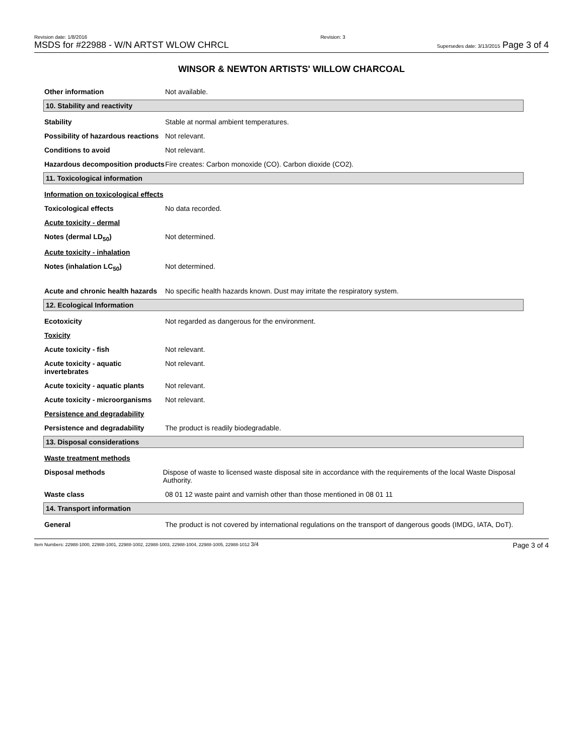Revision date: 1/8/2016
MSDS for #22988 - W/N ARTST WLOW CHRCL
Revision: 3
Supersedes date: 3/13/2015 Page 3 of 4
WINSOR & NEWTON ARTISTS' WILLOW CHARCOAL
Other information Not available.
10. Stability and reactivity
Stability Stable at normal ambient temperatures.
Possibility of hazardous reactions
Not relevant.
Conditions to avoid Not relevant.
Hazardous decomposition products
Fire creates: Carbon monoxide (CO). Carbon dioxide (CO2).
11. Toxicological information
Information on toxicological effects
Toxicological effects No data recorded.
Acute toxicity - dermal
Notes (dermal LD<sub>50</sub>) Not determined.
Acute toxicity - inhalation
Notes (inhalation LC<sub>50</sub>) Not determined.
Acute and chronic health hazards
No specific health hazards known. Dust may irritate the respiratory system.
12. Ecological Information
Ecotoxicity Not regarded as dangerous for the environment.
Toxicity
Acute toxicity - fish Not relevant.
Acute toxicity - aquatic invertebrates
Not relevant.
Acute toxicity - aquatic plants
Not relevant.
Acute toxicity - microorganisms
Not relevant.
Persistence and degradability
Persistence and degradability
The product is readily biodegradable.
13. Disposal considerations
Waste treatment methods
Disposal methods Dispose of waste to licensed waste disposal site in accordance with the requirements of the local Waste Disposal Authority.
Waste class 08 01 12 waste paint and varnish other than those mentioned in 08 01 11
14. Transport information
General The product is not covered by international regulations on the transport of dangerous goods (IMDG, IATA, DoT).
Item Numbers: 22988-1000, 22988-1001, 22988-1002, 22988-1003, 22988-1004, 22988-1005, 22988-1012 3/4
Page 3 of 4